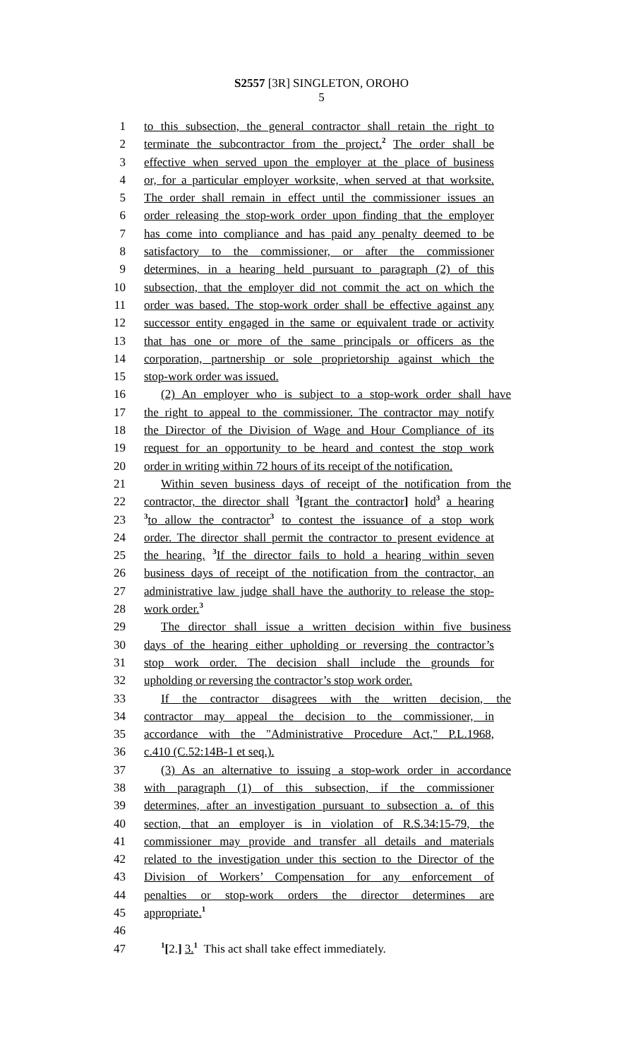S2557 [3R] SINGLETON, OROHO
5
1 to this subsection, the general contractor shall retain the right to
2 terminate the subcontractor from the project.<sup>2</sup> The order shall be
3 effective when served upon the employer at the place of business
4 or, for a particular employer worksite, when served at that worksite.
5 The order shall remain in effect until the commissioner issues an
6 order releasing the stop-work order upon finding that the employer
7 has come into compliance and has paid any penalty deemed to be
8 satisfactory to the commissioner, or after the commissioner
9 determines, in a hearing held pursuant to paragraph (2) of this
10 subsection, that the employer did not commit the act on which the
11 order was based. The stop-work order shall be effective against any
12 successor entity engaged in the same or equivalent trade or activity
13 that has one or more of the same principals or officers as the
14 corporation, partnership or sole proprietorship against which the
15 stop-work order was issued.
16 (2) An employer who is subject to a stop-work order shall have
17 the right to appeal to the commissioner. The contractor may notify
18 the Director of the Division of Wage and Hour Compliance of its
19 request for an opportunity to be heard and contest the stop work
20 order in writing within 72 hours of its receipt of the notification.
21 Within seven business days of receipt of the notification from the
22 contractor, the director shall <sup>3</sup>[grant the contractor] hold<sup>3</sup> a hearing
23<sup>3</sup>to allow the contractor<sup>3</sup> to contest the issuance of a stop work
24 order. The director shall permit the contractor to present evidence at
25 the hearing. <sup>3</sup>If the director fails to hold a hearing within seven
26 business days of receipt of the notification from the contractor, an
27 administrative law judge shall have the authority to release the stop-
28 work order.<sup>3</sup>
29 The director shall issue a written decision within five business
30 days of the hearing either upholding or reversing the contractor’s
31 stop work order. The decision shall include the grounds for
32 upholding or reversing the contractor’s stop work order.
33 If the contractor disagrees with the written decision, the
34 contractor may appeal the decision to the commissioner, in
35 accordance with the "Administrative Procedure Act," P.L.1968,
36 c.410 (C.52:14B-1 et seq.).
37 (3) As an alternative to issuing a stop-work order in accordance
38 with paragraph (1) of this subsection, if the commissioner
39 determines, after an investigation pursuant to subsection a. of this
40 section, that an employer is in violation of R.S.34:15-79, the
41 commissioner may provide and transfer all details and materials
42 related to the investigation under this section to the Director of the
43 Division of Workers’ Compensation for any enforcement of
44 penalties or stop-work orders the director determines are
45 appropriate.<sup>1</sup>
46
47<sup>1</sup>[2.] 3.<sup>1</sup> This act shall take effect immediately.